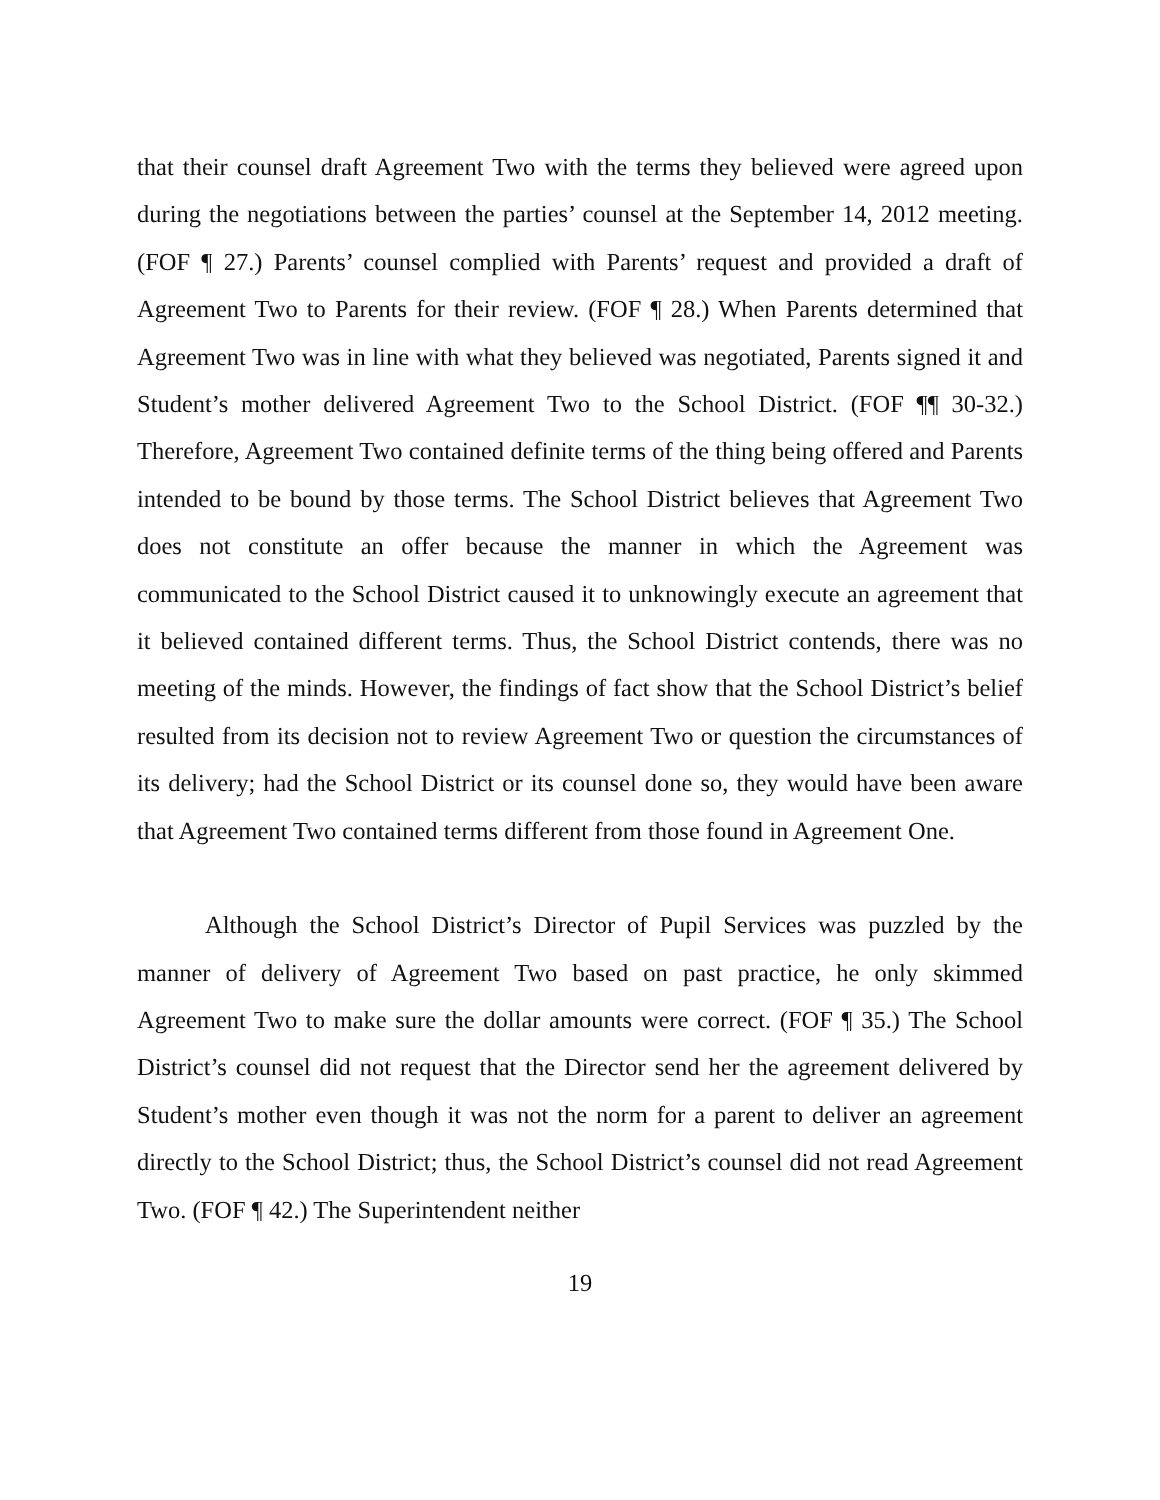that their counsel draft Agreement Two with the terms they believed were agreed upon during the negotiations between the parties’ counsel at the September 14, 2012 meeting. (FOF ¶ 27.) Parents’ counsel complied with Parents’ request and provided a draft of Agreement Two to Parents for their review. (FOF ¶ 28.) When Parents determined that Agreement Two was in line with what they believed was negotiated, Parents signed it and Student’s mother delivered Agreement Two to the School District. (FOF ¶¶ 30-32.) Therefore, Agreement Two contained definite terms of the thing being offered and Parents intended to be bound by those terms. The School District believes that Agreement Two does not constitute an offer because the manner in which the Agreement was communicated to the School District caused it to unknowingly execute an agreement that it believed contained different terms. Thus, the School District contends, there was no meeting of the minds. However, the findings of fact show that the School District’s belief resulted from its decision not to review Agreement Two or question the circumstances of its delivery; had the School District or its counsel done so, they would have been aware that Agreement Two contained terms different from those found in Agreement One.
Although the School District’s Director of Pupil Services was puzzled by the manner of delivery of Agreement Two based on past practice, he only skimmed Agreement Two to make sure the dollar amounts were correct. (FOF ¶ 35.) The School District’s counsel did not request that the Director send her the agreement delivered by Student’s mother even though it was not the norm for a parent to deliver an agreement directly to the School District; thus, the School District’s counsel did not read Agreement Two. (FOF ¶ 42.) The Superintendent neither
19